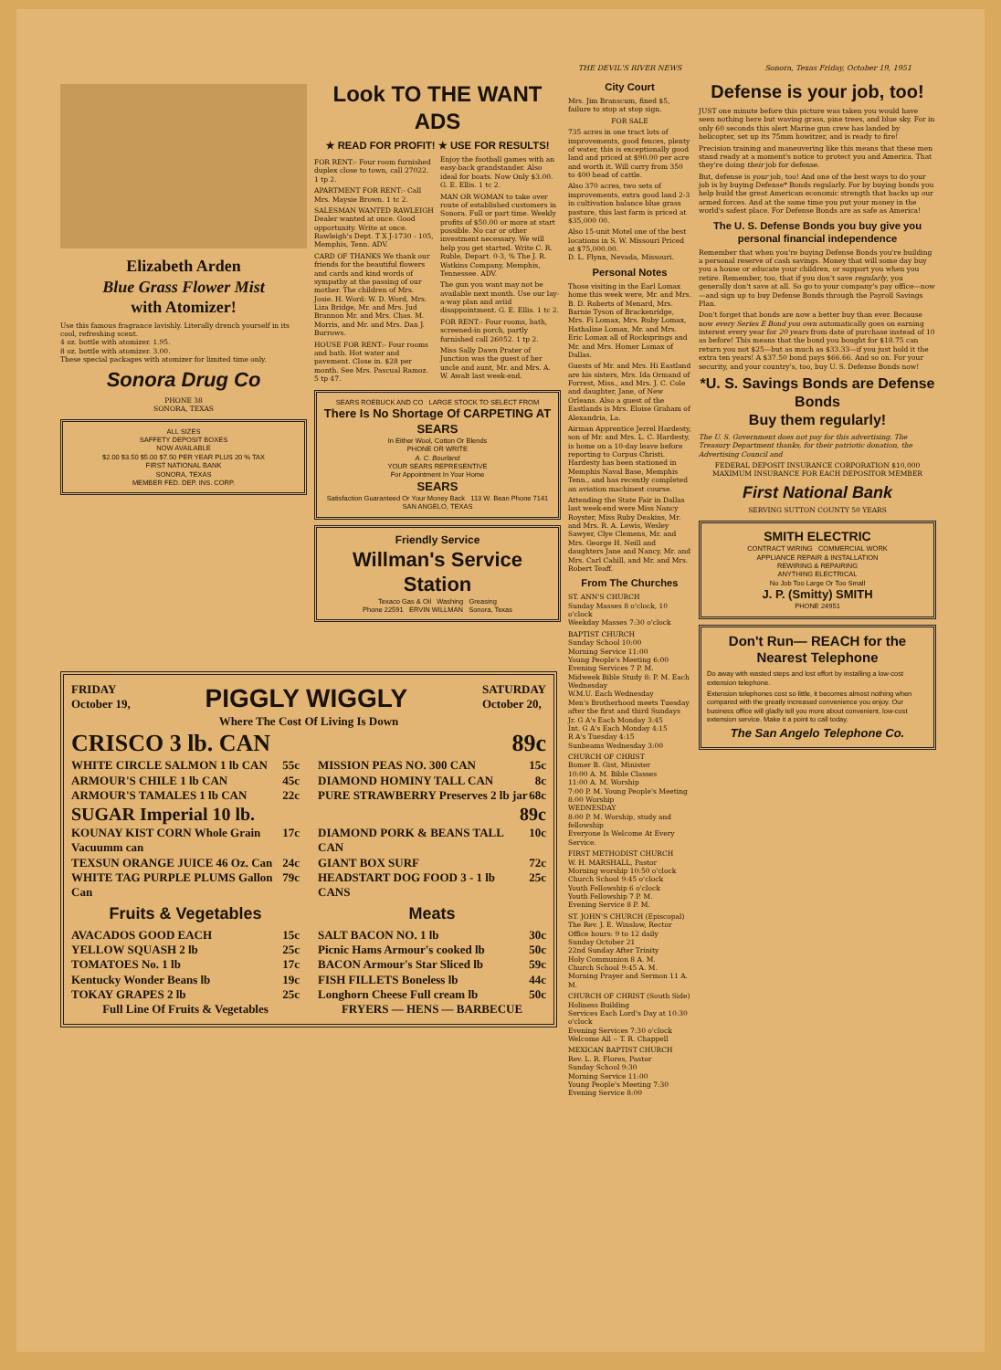THE DEVIL'S RIVER NEWS Sonora, Texas Friday, October 19, 1951
Elizabeth Arden
Blue Grass Flower Mist
with Atomizer!
Use this famous fragrance lavishly. Literally drench yourself in its cool, refreshing scent.
4 oz. bottle with atomizer. 1.95.
8 oz. bottle with atomizer. 3.00.
These special packages with atomizer for limited time only.
Sonora Drug Co
PHONE 38
SONORA, TEXAS
ALL SIZES
SAFFETY DEPOSIT BOXES
NOW AVAILABLE
$2.00 $3.50 $5.00 $7.50 PER YEAR PLUS 20 % TAX
FIRST NATIONAL BANK
SONORA, TEXAS
MEMBER FED. DEP. INS. CORP.
Look TO THE WANT ADS
★ READ FOR PROFIT! ★ USE FOR RESULTS!
FOR RENT:- Four room furnished duplex close to town, call 27022. 1 tp 2.
APARTMENT FOR RENT:- Call Mrs. Maysie Brown. 1 tc 2.
SALESMAN WANTED RAWLEIGH Dealer wanted at once. Good opportunity. Write at once. Rawleigh's Dept. T X J-1730 - 105, Memphis, Tenn. ADV.
CARD OF THANKS We thank our friends for the beautiful flowers and cards and kind words of sympathy at the passing of our mother. The children of Mrs. Josie. H. Word: W. D. Word, Mrs. Liza Bridge, Mr. and Mrs. Jud Brannon Mr. and Mrs. Chas. M. Morris, and Mr. and Mrs. Dan J. Burrows.
HOUSE FOR RENT:- Four rooms and bath. Hot water and pavement. Close in. $28 per month. See Mrs. Pascual Ramoz. 5 tp 47.
Enjoy the football games with an easy-back grandstander. Also ideal for boats. Now Only $3.00. G. E. Ellis. 1 tc 2.
MAN OR WOMAN to take over route of established customers in Sonora. Full or part time. Weekly profits of $50.00 or more at start possible. No car or other investment necessary. We will help you get started. Write C. R. Ruble, Depart. 0-3, % The J. R. Watkins Company, Memphis, Tennessee. ADV.
The gun you want may not be available next month. Use our lay-a-way plan and aviid disappointment. G. E. Ellis. 1 tc 2.
FOR RENT:- Four rooms, bath, screened-in porch, partly furnished call 26052. 1 tp 2.
Miss Sally Dawn Prater of Junction was the guest of her uncle and aunt, Mr. and Mrs. A. W. Awalt last week-end.
SEARS ROEBUCK AND CO LARGE STOCK TO SELECT FROM
There Is No Shortage Of CARPETING AT SEARS
In Either Wool, Cotton Or Blends
PHONE OR WRITE
A. C. Bourland
YOUR SEARS REPRESENTIVE
For Appointment In Your Home
SEARS
Satisfaction Guaranteed Or Your Money Back 113 W. Bean Phone 7141
SAN ANGELO, TEXAS
Friendly Service
Willman's Service Station
Texaco Gas & Oil Washing Greasing
Phone 22591 ERVIN WILLMAN Sonora, Texas
City Court
Mrs. Jim Branscum, fined $5, failure to stop at stop sign.
FOR SALE
735 acres in one tract lots of improvements, good fences, plenty of water, this is exceptionally good land and priced at $90.00 per acre and worth it. Will carry from 350 to 400 head of cattle.
Also 370 acres, two sets of improvements, extra good land 2-3 in cultivation balance blue grass pasture, this last farm is priced at $35,000 00.
Also 15-unit Motel one of the best locations in S. W. Missouri Priced at $75,000.00.
D. L. Flynn, Nevada, Missouri.
Personal Notes
Those visiting in the Earl Lomax home this week were, Mr. and Mrs. B. D. Roberts of Menard, Mrs. Barnie Tyson of Brackenridge, Mrs. Fi Lomax, Mrs. Ruby Lomax, Hathaline Lomax, Mr. and Mrs. Eric Lomax all of Rocksprings and Mr. and Mrs. Homer Lomax of Dallas.
Guests of Mr. and Mrs. Hi Eastland are his sisters, Mrs. Ida Ormand of Forrest, Miss., and Mrs. J. C. Cole and daughter, Jane, of New Orleans. Also a guest of the Eastlands is Mrs. Eloise Graham of Alexandria, La.
Airman Apprentice Jerrel Hardesty, son of Mr. and Mrs. L. C. Hardesty, is home on a 10-day leave before reporting to Corpus Christi. Hardesty has been stationed in Memphis Naval Base, Memphis Tenn., and has recently completed an aviation machinest course.
Attending the State Fair in Dallas last week-end were Miss Nancy Royster, Miss Ruby Deakins, Mr. and Mrs. R. A. Lewis, Wesley Sawyer, Clye Clemens, Mr. and Mrs. George H. Neill and daughters Jane and Nancy, Mr. and Mrs. Carl Cahill, and Mr. and Mrs. Robert Teaff.
From The Churches
ST. ANN'S CHURCH
Sunday Masses 8 o'clock, 10 o'clock
Weekday Masses 7:30 o'clock
BAPTIST CHURCH
Sunday School 10:00
Morning Service 11:00
Young People's Meeting 6:00
Evening Services 7 P. M.
Midweek Bible Study 8: P. M. Each Wednesday
W.M.U. Each Wednesday
Men's Brotherhood meets Tuesday after the first and third Sundays
Jr. G A's Each Monday 3:45
Int. G A's Each Monday 4:15
R A's Tuesday 4:15
Sunbeams Wednesday 3:00
CHURCH OF CHRIST
Bomer B. Gist, Minister
10:00 A. M. Bible Classes
11:00 A. M. Worship
7:00 P. M. Young People's Meeting
8:00 Worship
WEDNESDAY
8:00 P. M. Worship, study and fellowship
Everyone Is Welcome At Every Service.
FIRST METHODIST CHURCH
W. H. MARSHALL, Pastor
Morning worship 10:50 o'clock
Church School 9:45 o'clock
Youth Fellowship 6 o'clock
Youth Fellowship 7 P. M.
Evening Service 8 P. M.
ST. JOHN'S CHURCH (Episcopal)
The Rev. J. E. Winslow, Rector
Office hours: 9 to 12 daily
Sunday October 21
22nd Sunday After Trinity
Holy Communion 8 A. M.
Church School 9:45 A. M.
Morning Prayer and Sermon 11 A. M.
CHURCH OF CHRIST (South Side) Holiness Building
Services Each Lord's Day at 10:30 o'clock
Evening Services 7:30 o'clock
Welcome All -- T. R. Chappell
MEXICAN BAPTIST CHURCH
Rev. L. R. Flores, Pastor
Sunday School 9:30
Morning Service 11:00
Young People's Meeting 7:30
Evening Service 8:00
Defense is your job, too!
JUST one minute before this picture was taken you would have seen nothing here but waving grass, pine trees, and blue sky. For in only 60 seconds this alert Marine gun crew has landed by helicopter, set up its 75mm howitzer, and is ready to fire!
Precision training and maneuvering like this means that these men stand ready at a moment's notice to protect you and America. That they're doing their job for defense.
But, defense is your job, too! And one of the best ways to do your job is by buying Defense* Bonds regularly. For by buying bonds you help build the great American economic strength that backs up our armed forces. And at the same time you put your money in the world's safest place. For Defense Bonds are as safe as America!
The U. S. Defense Bonds you buy give you personal financial independence
Remember that when you're buying Defense Bonds you're building a personal reserve of cash savings. Money that will some day buy you a house or educate your children, or support you when you retire. Remember, too, that if you don't save regularly, you generally don't save at all. So go to your company's pay office—now—and sign up to buy Defense Bonds through the Payroll Savings Plan.
Don't forget that bonds are now a better buy than ever. Because now every Series E Bond you own automatically goes on earning interest every year for 20 years from date of purchase instead of 10 as before! This means that the bond you bought for $18.75 can return you not $25—but as much as $33.33—if you just hold it the extra ten years! A $37.50 bond pays $66.66. And so on. For your security, and your country's, too, buy U. S. Defense Bonds now!
*U. S. Savings Bonds are Defense Bonds
Buy them regularly!
The U. S. Government does not pay for this advertising. The Treasury Department thanks, for their patriotic donation, the Advertising Council and
FEDERAL DEPOSIT INSURANCE CORPORATION $10,000 MAXIMUM INSURANCE FOR EACH DEPOSITOR MEMBER
First National Bank
SERVING SUTTON COUNTY 50 YEARS
SMITH ELECTRIC
CONTRACT WIRING COMMERCIAL WORK
APPLIANCE REPAIR & INSTALLATION
REWIRING & REPAIRING
ANYTHING ELECTRICAL
No Job Too Large Or Too Small
J. P. (Smitty) SMITH
PHONE 24951
Don't Run— REACH for the Nearest Telephone
Do away with wasted steps and lost effort by installing a low-cost extension telephone.
Extension telephones cost so little, it becomes almost nothing when compared with the greatly increased convenience you enjoy. Our business office will gladly tell you more about convenient, low-cost extension service. Make it a point to call today.
The San Angelo Telephone Co.
FRIDAY
October 19, PIGGLY WIGGLY SATURDAY
October 20,
Where The Cost Of Living Is Down
CRISCO 3 lb. CAN 89c
WHITE CIRCLE SALMON 1 lb CAN 55c
ARMOUR'S CHILE 1 lb CAN 45c
ARMOUR'S TAMALES 1 lb CAN 22c
MISSION PEAS NO. 300 CAN 15c
DIAMOND HOMINY TALL CAN 8c
PURE STRAWBERRY Preserves 2 lb jar 68c
SUGAR Imperial 10 lb. 89c
KOUNAY KIST CORN Whole Grain Vacuumm can 17c
TEXSUN ORANGE JUICE 46 Oz. Can 24c
WHITE TAG PURPLE PLUMS Gallon Can 79c
DIAMOND PORK & BEANS TALL CAN 10c
GIANT BOX SURF 72c
HEADSTART DOG FOOD 3 - 1 lb CANS 25c
Fruits & Vegetables
AVACADOS GOOD EACH 15c
YELLOW SQUASH 2 lb 25c
TOMATOES No. 1 lb 17c
Kentucky Wonder Beans lb 19c
TOKAY GRAPES 2 lb 25c
Full Line Of Fruits & Vegetables
Meats
SALT BACON NO. 1 lb 30c
Picnic Hams Armour's cooked lb 50c
BACON Armour's Star Sliced lb 59c
FISH FILLETS Boneless lb 44c
Longhorn Cheese Full cream lb 50c
FRYERS — HENS — BARBECUE